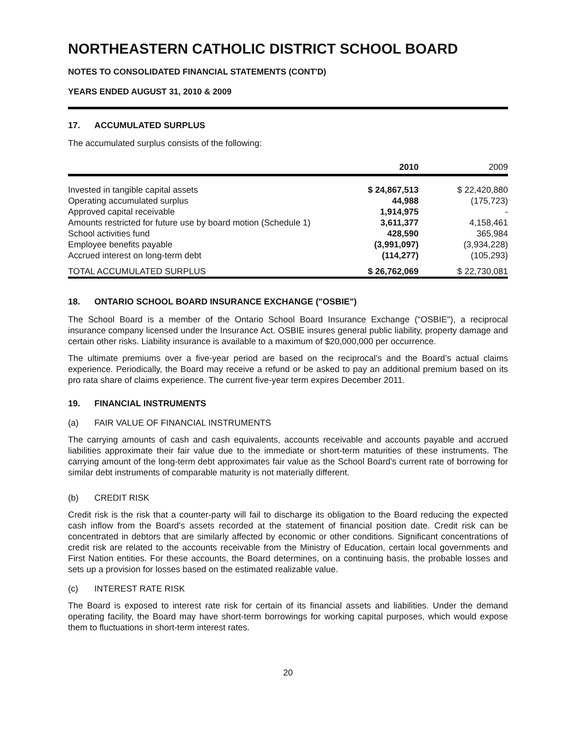NORTHEASTERN CATHOLIC DISTRICT SCHOOL BOARD
NOTES TO CONSOLIDATED FINANCIAL STATEMENTS (CONT'D)
YEARS ENDED AUGUST 31, 2010 & 2009
17. ACCUMULATED SURPLUS
The accumulated surplus consists of the following:
| | 2010 | 2009 |
| --- | --- | --- |
| Invested in tangible capital assets | $ 24,867,513 | $ 22,420,880 |
| Operating accumulated surplus | 44,988 | (175,723) |
| Approved capital receivable | 1,914,975 | - |
| Amounts restricted for future use by board motion (Schedule 1) | 3,611,377 | 4,158,461 |
| School activities fund | 428,590 | 365,984 |
| Employee benefits payable | (3,991,097) | (3,934,228) |
| Accrued interest on long-term debt | (114,277) | (105,293) |
| TOTAL ACCUMULATED SURPLUS | $ 26,762,069 | $ 22,730,081 |
18. ONTARIO SCHOOL BOARD INSURANCE EXCHANGE ("OSBIE")
The School Board is a member of the Ontario School Board Insurance Exchange ("OSBIE"), a reciprocal insurance company licensed under the Insurance Act. OSBIE insures general public liability, property damage and certain other risks. Liability insurance is available to a maximum of $20,000,000 per occurrence.
The ultimate premiums over a five-year period are based on the reciprocal’s and the Board’s actual claims experience. Periodically, the Board may receive a refund or be asked to pay an additional premium based on its pro rata share of claims experience. The current five-year term expires December 2011.
19. FINANCIAL INSTRUMENTS
(a) FAIR VALUE OF FINANCIAL INSTRUMENTS
The carrying amounts of cash and cash equivalents, accounts receivable and accounts payable and accrued liabilities approximate their fair value due to the immediate or short-term maturities of these instruments. The carrying amount of the long-term debt approximates fair value as the School Board's current rate of borrowing for similar debt instruments of comparable maturity is not materially different.
(b) CREDIT RISK
Credit risk is the risk that a counter-party will fail to discharge its obligation to the Board reducing the expected cash inflow from the Board's assets recorded at the statement of financial position date. Credit risk can be concentrated in debtors that are similarly affected by economic or other conditions. Significant concentrations of credit risk are related to the accounts receivable from the Ministry of Education, certain local governments and First Nation entities. For these accounts, the Board determines, on a continuing basis, the probable losses and sets up a provision for losses based on the estimated realizable value.
(c) INTEREST RATE RISK
The Board is exposed to interest rate risk for certain of its financial assets and liabilities. Under the demand operating facility, the Board may have short-term borrowings for working capital purposes, which would expose them to fluctuations in short-term interest rates.
20